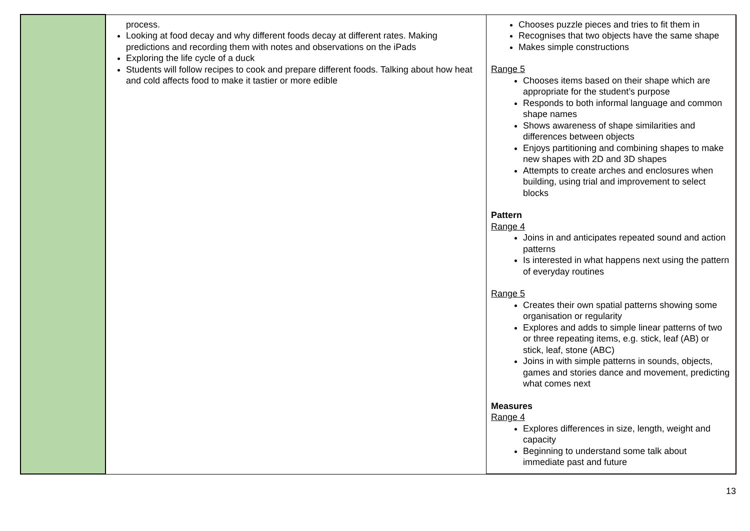| | process. Looking at food decay and why different foods decay at different rates. Making predictions and recording them with notes and observations on the iPads Exploring the life cycle of a duck Students will follow recipes to cook and prepare different foods. Talking about how heat and cold affects food to make it tastier or more edible | Chooses puzzle pieces and tries to fit them in Recognises that two objects have the same shape Makes simple constructions Range 5 Chooses items based on their shape which are appropriate for the student’s purpose Responds to both informal language and common shape names Shows awareness of shape similarities and differences between objects Enjoys partitioning and combining shapes to make new shapes with 2D and 3D shapes Attempts to create arches and enclosures when building, using trial and improvement to select blocks Pattern Range 4 Joins in and anticipates repeated sound and action patterns Is interested in what happens next using the pattern of everyday routines Range 5 Creates their own spatial patterns showing some organisation or regularity Explores and adds to simple linear patterns of two or three repeating items, e.g. stick, leaf (AB) or stick, leaf, stone (ABC) Joins in with simple patterns in sounds, objects, games and stories dance and movement, predicting what comes next Measures Range 4 Explores differences in size, length, weight and capacity Beginning to understand some talk about immediate past and future |
13